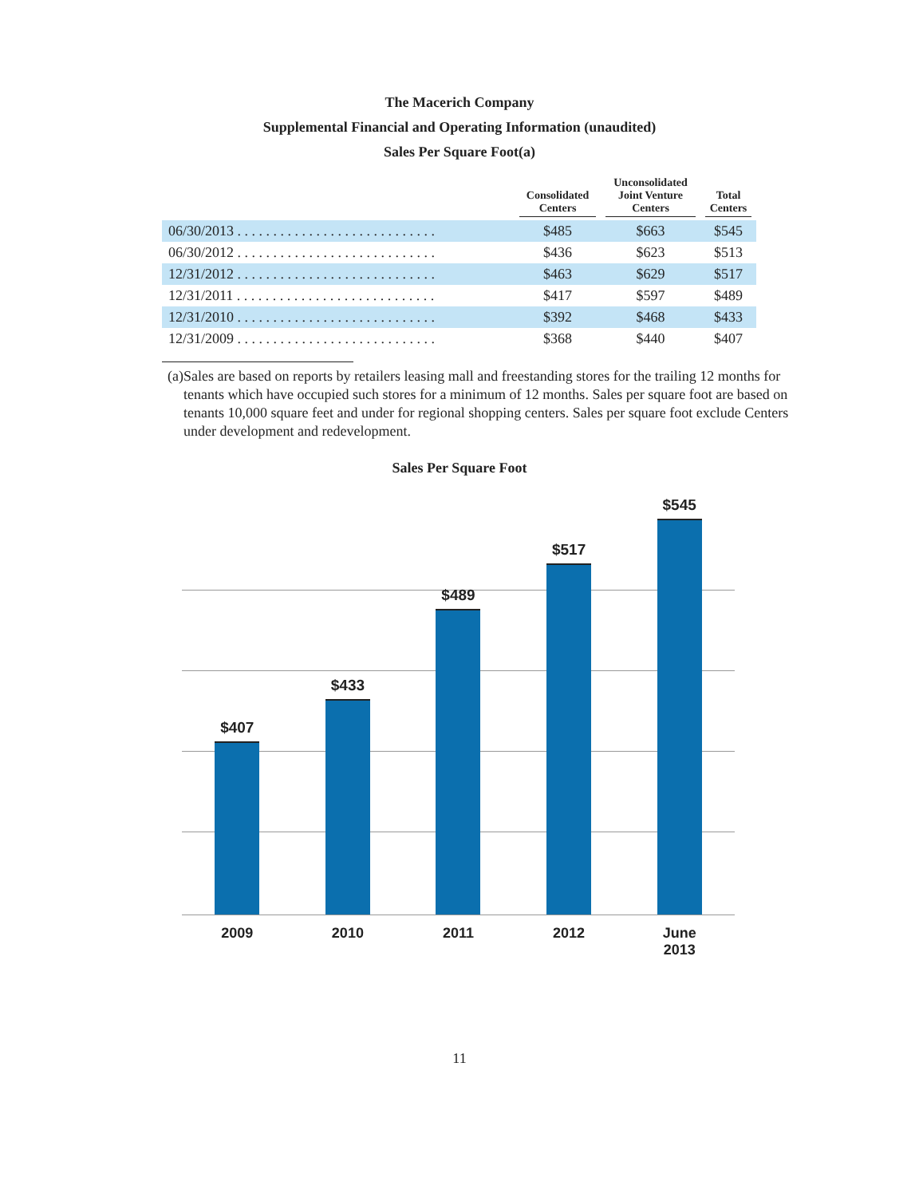The Macerich Company
Supplemental Financial and Operating Information (unaudited)
Sales Per Square Foot(a)
| | Consolidated Centers | Unconsolidated Joint Venture Centers | Total Centers |
| --- | --- | --- | --- |
| 06/30/2013 . . . . . . . . . . . . . . . . . . . . . . . . . . . . | $485 | $663 | $545 |
| 06/30/2012 . . . . . . . . . . . . . . . . . . . . . . . . . . . . | $436 | $623 | $513 |
| 12/31/2012 . . . . . . . . . . . . . . . . . . . . . . . . . . . . | $463 | $629 | $517 |
| 12/31/2011 . . . . . . . . . . . . . . . . . . . . . . . . . . . . | $417 | $597 | $489 |
| 12/31/2010 . . . . . . . . . . . . . . . . . . . . . . . . . . . . | $392 | $468 | $433 |
| 12/31/2009 . . . . . . . . . . . . . . . . . . . . . . . . . . . . | $368 | $440 | $407 |
(a) Sales are based on reports by retailers leasing mall and freestanding stores for the trailing 12 months for tenants which have occupied such stores for a minimum of 12 months. Sales per square foot are based on tenants 10,000 square feet and under for regional shopping centers. Sales per square foot exclude Centers under development and redevelopment.
Sales Per Square Foot
$407
$433
$489
$517
$545
2009 2010 2011 2012 June
2013
11